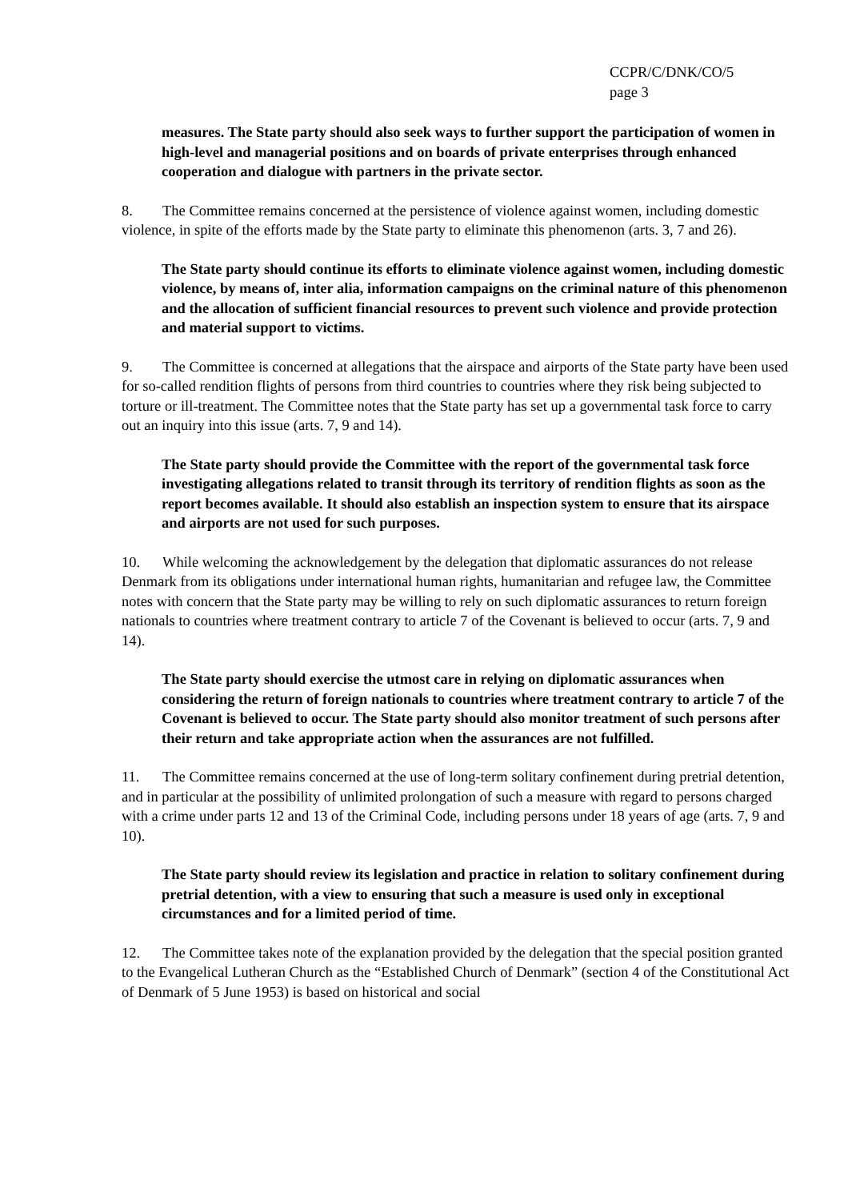CCPR/C/DNK/CO/5
page 3
measures. The State party should also seek ways to further support the participation of women in high-level and managerial positions and on boards of private enterprises through enhanced cooperation and dialogue with partners in the private sector.
8. The Committee remains concerned at the persistence of violence against women, including domestic violence, in spite of the efforts made by the State party to eliminate this phenomenon (arts. 3, 7 and 26).
The State party should continue its efforts to eliminate violence against women, including domestic violence, by means of, inter alia, information campaigns on the criminal nature of this phenomenon and the allocation of sufficient financial resources to prevent such violence and provide protection and material support to victims.
9. The Committee is concerned at allegations that the airspace and airports of the State party have been used for so-called rendition flights of persons from third countries to countries where they risk being subjected to torture or ill-treatment. The Committee notes that the State party has set up a governmental task force to carry out an inquiry into this issue (arts. 7, 9 and 14).
The State party should provide the Committee with the report of the governmental task force investigating allegations related to transit through its territory of rendition flights as soon as the report becomes available. It should also establish an inspection system to ensure that its airspace and airports are not used for such purposes.
10. While welcoming the acknowledgement by the delegation that diplomatic assurances do not release Denmark from its obligations under international human rights, humanitarian and refugee law, the Committee notes with concern that the State party may be willing to rely on such diplomatic assurances to return foreign nationals to countries where treatment contrary to article 7 of the Covenant is believed to occur (arts. 7, 9 and 14).
The State party should exercise the utmost care in relying on diplomatic assurances when considering the return of foreign nationals to countries where treatment contrary to article 7 of the Covenant is believed to occur. The State party should also monitor treatment of such persons after their return and take appropriate action when the assurances are not fulfilled.
11. The Committee remains concerned at the use of long-term solitary confinement during pretrial detention, and in particular at the possibility of unlimited prolongation of such a measure with regard to persons charged with a crime under parts 12 and 13 of the Criminal Code, including persons under 18 years of age (arts. 7, 9 and 10).
The State party should review its legislation and practice in relation to solitary confinement during pretrial detention, with a view to ensuring that such a measure is used only in exceptional circumstances and for a limited period of time.
12. The Committee takes note of the explanation provided by the delegation that the special position granted to the Evangelical Lutheran Church as the “Established Church of Denmark” (section 4 of the Constitutional Act of Denmark of 5 June 1953) is based on historical and social